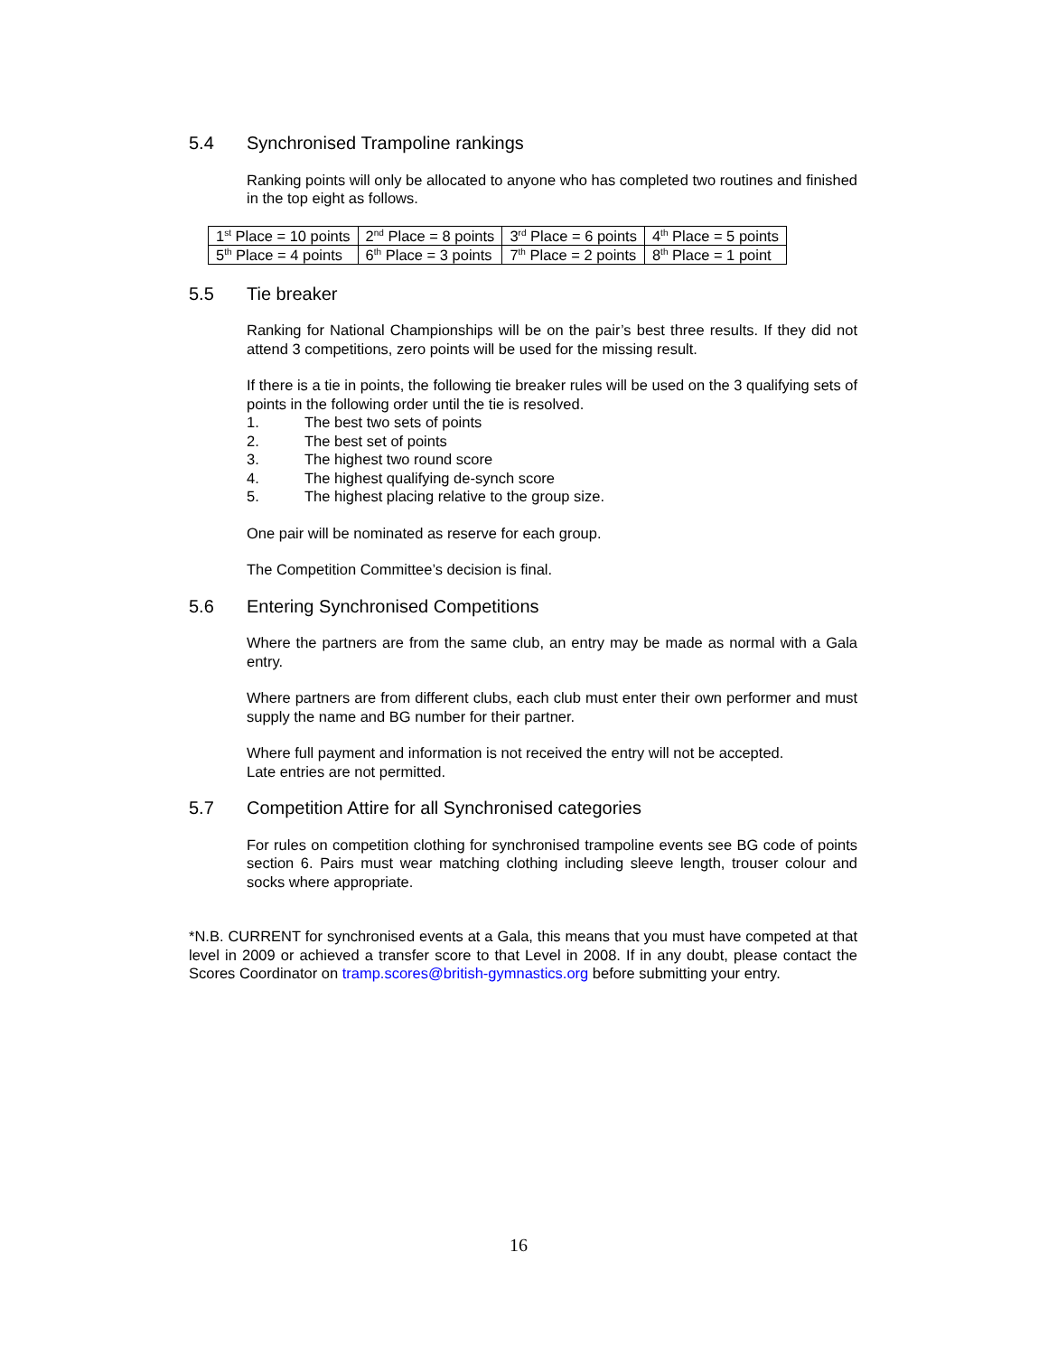5.4 Synchronised Trampoline rankings
Ranking points will only be allocated to anyone who has completed two routines and finished in the top eight as follows.
| 1<sup>st</sup> Place = 10 points | 2<sup>nd</sup> Place = 8 points | 3<sup>rd</sup> Place = 6 points | 4<sup>th</sup> Place = 5 points |
| 5<sup>th</sup> Place = 4 points | 6<sup>th</sup> Place = 3 points | 7<sup>th</sup> Place = 2 points | 8<sup>th</sup> Place = 1 point |
5.5 Tie breaker
Ranking for National Championships will be on the pair’s best three results. If they did not attend 3 competitions, zero points will be used for the missing result.
If there is a tie in points, the following tie breaker rules will be used on the 3 qualifying sets of points in the following order until the tie is resolved.
1. The best two sets of points
2. The best set of points
3. The highest two round score
4. The highest qualifying de-synch score
5. The highest placing relative to the group size.
One pair will be nominated as reserve for each group.
The Competition Committee’s decision is final.
5.6 Entering Synchronised Competitions
Where the partners are from the same club, an entry may be made as normal with a Gala entry.
Where partners are from different clubs, each club must enter their own performer and must supply the name and BG number for their partner.
Where full payment and information is not received the entry will not be accepted.
Late entries are not permitted.
5.7 Competition Attire for all Synchronised categories
For rules on competition clothing for synchronised trampoline events see BG code of points section 6. Pairs must wear matching clothing including sleeve length, trouser colour and socks where appropriate.
*N.B. CURRENT for synchronised events at a Gala, this means that you must have competed at that level in 2009 or achieved a transfer score to that Level in 2008. If in any doubt, please contact the Scores Coordinator on tramp.scores@british-gymnastics.org before submitting your entry.
16